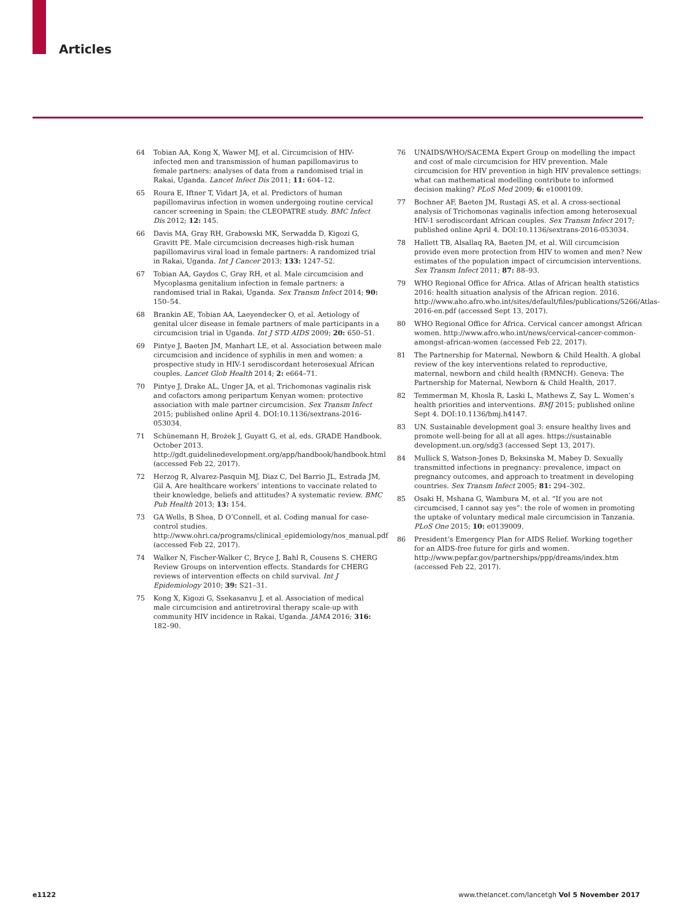Articles
64 Tobian AA, Kong X, Wawer MJ, et al. Circumcision of HIV-infected men and transmission of human papillomavirus to female partners: analyses of data from a randomised trial in Rakai, Uganda. Lancet Infect Dis 2011; 11: 604–12.
65 Roura E, Iftner T, Vidart JA, et al. Predictors of human papillomavirus infection in women undergoing routine cervical cancer screening in Spain: the CLEOPATRE study. BMC Infect Dis 2012; 12: 145.
66 Davis MA, Gray RH, Grabowski MK, Serwadda D, Kigozi G, Gravitt PE. Male circumcision decreases high-risk human papillomavirus viral load in female partners: A randomized trial in Rakai, Uganda. Int J Cancer 2013; 133: 1247–52.
67 Tobian AA, Gaydos C, Gray RH, et al. Male circumcision and Mycoplasma genitalium infection in female partners: a randomised trial in Rakai, Uganda. Sex Transm Infect 2014; 90: 150–54.
68 Brankin AE, Tobian AA, Laeyendecker O, et al. Aetiology of genital ulcer disease in female partners of male participants in a circumcision trial in Uganda. Int J STD AIDS 2009; 20: 650–51.
69 Pintye J, Baeten JM, Manhart LE, et al. Association between male circumcision and incidence of syphilis in men and women: a prospective study in HIV-1 serodiscordant heterosexual African couples. Lancet Glob Health 2014; 2: e664–71.
70 Pintye J, Drake AL, Unger JA, et al. Trichomonas vaginalis risk and cofactors among peripartum Kenyan women: protective association with male partner circumcision. Sex Transm Infect 2015; published online April 4. DOI:10.1136/sextrans-2016-053034.
71 Schünemann H, Brożek J, Guyatt G, et al, eds. GRADE Handbook. October 2013. http://gdt.guidelinedevelopment.org/app/handbook/handbook.html (accessed Feb 22, 2017).
72 Herzog R, Alvarez-Pasquin MJ, Diaz C, Del Barrio JL, Estrada JM, Gil A. Are healthcare workers’ intentions to vaccinate related to their knowledge, beliefs and attitudes? A systematic review. BMC Pub Health 2013; 13: 154.
73 GA Wells, B Shea, D O’Connell, et al. Coding manual for case-control studies. http://www.ohri.ca/programs/clinical_epidemiology/nos_manual.pdf (accessed Feb 22, 2017).
74 Walker N, Fischer-Walker C, Bryce J, Bahl R, Cousens S. CHERG Review Groups on intervention effects. Standards for CHERG reviews of intervention effects on child survival. Int J Epidemiology 2010; 39: S21–31.
75 Kong X, Kigozi G, Ssekasanvu J, et al. Association of medical male circumcision and antiretroviral therapy scale-up with community HIV incidence in Rakai, Uganda. JAMA 2016; 316: 182–90.
76 UNAIDS/WHO/SACEMA Expert Group on modelling the impact and cost of male circumcision for HIV prevention. Male circumcision for HIV prevention in high HIV prevalence settings: what can mathematical modelling contribute to informed decision making? PLoS Med 2009; 6: e1000109.
77 Bochner AF, Baeten JM, Rustagi AS, et al. A cross-sectional analysis of Trichomonas vaginalis infection among heterosexual HIV-1 serodiscordant African couples. Sex Transm Infect 2017; published online April 4. DOI:10.1136/sextrans-2016-053034.
78 Hallett TB, Alsallaq RA, Baeten JM, et al. Will circumcision provide even more protection from HIV to women and men? New estimates of the population impact of circumcision interventions. Sex Transm Infect 2011; 87: 88–93.
79 WHO Regional Office for Africa. Atlas of African health statistics 2016: health situation analysis of the African region. 2016. http://www.aho.afro.who.int/sites/default/files/publications/5266/Atlas-2016-en.pdf (accessed Sept 13, 2017).
80 WHO Regional Office for Africa. Cervical cancer amongst African women. http://www.afro.who.int/news/cervical-cancer-common-amongst-african-women (accessed Feb 22, 2017).
81 The Partnership for Maternal, Newborn & Child Health. A global review of the key interventions related to reproductive, maternal, newborn and child health (RMNCH). Geneva: The Partnership for Maternal, Newborn & Child Health, 2017.
82 Temmerman M, Khosla R, Laski L, Mathews Z, Say L. Women’s health priorities and interventions. BMJ 2015; published online Sept 4. DOI:10.1136/bmj.h4147.
83 UN. Sustainable development goal 3: ensure healthy lives and promote well-being for all at all ages. https://sustainable development.un.org/sdg3 (accessed Sept 13, 2017).
84 Mullick S, Watson-Jones D, Beksinska M, Mabey D. Sexually transmitted infections in pregnancy: prevalence, impact on pregnancy outcomes, and approach to treatment in developing countries. Sex Transm Infect 2005; 81: 294–302.
85 Osaki H, Mshana G, Wambura M, et al. “If you are not circumcised, I cannot say yes”: the role of women in promoting the uptake of voluntary medical male circumcision in Tanzania. PLoS One 2015; 10: e0139009.
86 President’s Emergency Plan for AIDS Relief. Working together for an AIDS-free future for girls and women. http://www.pepfar.gov/partnerships/ppp/dreams/index.htm (accessed Feb 22, 2017).
e1122 www.thelancet.com/lancetgh Vol 5 November 2017